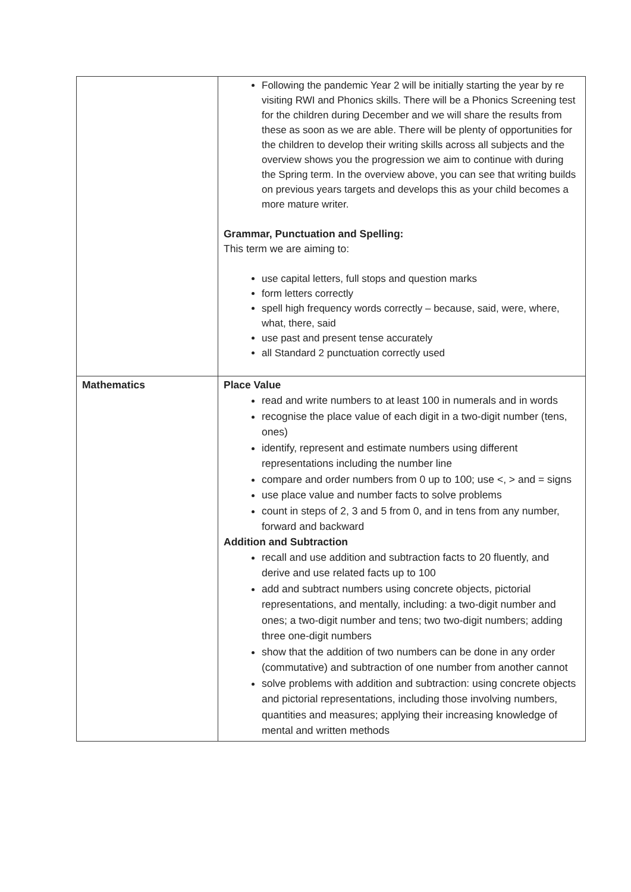| | Following the pandemic Year 2 will be initially starting the year by re visiting RWI and Phonics skills. There will be a Phonics Screening test for the children during December and we will share the results from these as soon as we are able. There will be plenty of opportunities for the children to develop their writing skills across all subjects and the overview shows you the progression we aim to continue with during the Spring term. In the overview above, you can see that writing builds on previous years targets and develops this as your child becomes a more mature writer. Grammar, Punctuation and Spelling: This term we are aiming to: use capital letters, full stops and question marks form letters correctly spell high frequency words correctly – because, said, were, where, what, there, said use past and present tense accurately all Standard 2 punctuation correctly used |
| Mathematics | Place Value read and write numbers to at least 100 in numerals and in words recognise the place value of each digit in a two-digit number (tens, ones) identify, represent and estimate numbers using different representations including the number line compare and order numbers from 0 up to 100; use <, > and = signs use place value and number facts to solve problems count in steps of 2, 3 and 5 from 0, and in tens from any number, forward and backward Addition and Subtraction recall and use addition and subtraction facts to 20 fluently, and derive and use related facts up to 100 add and subtract numbers using concrete objects, pictorial representations, and mentally, including: a two-digit number and ones; a two-digit number and tens; two two-digit numbers; adding three one-digit numbers show that the addition of two numbers can be done in any order (commutative) and subtraction of one number from another cannot solve problems with addition and subtraction: using concrete objects and pictorial representations, including those involving numbers, quantities and measures; applying their increasing knowledge of mental and written methods |